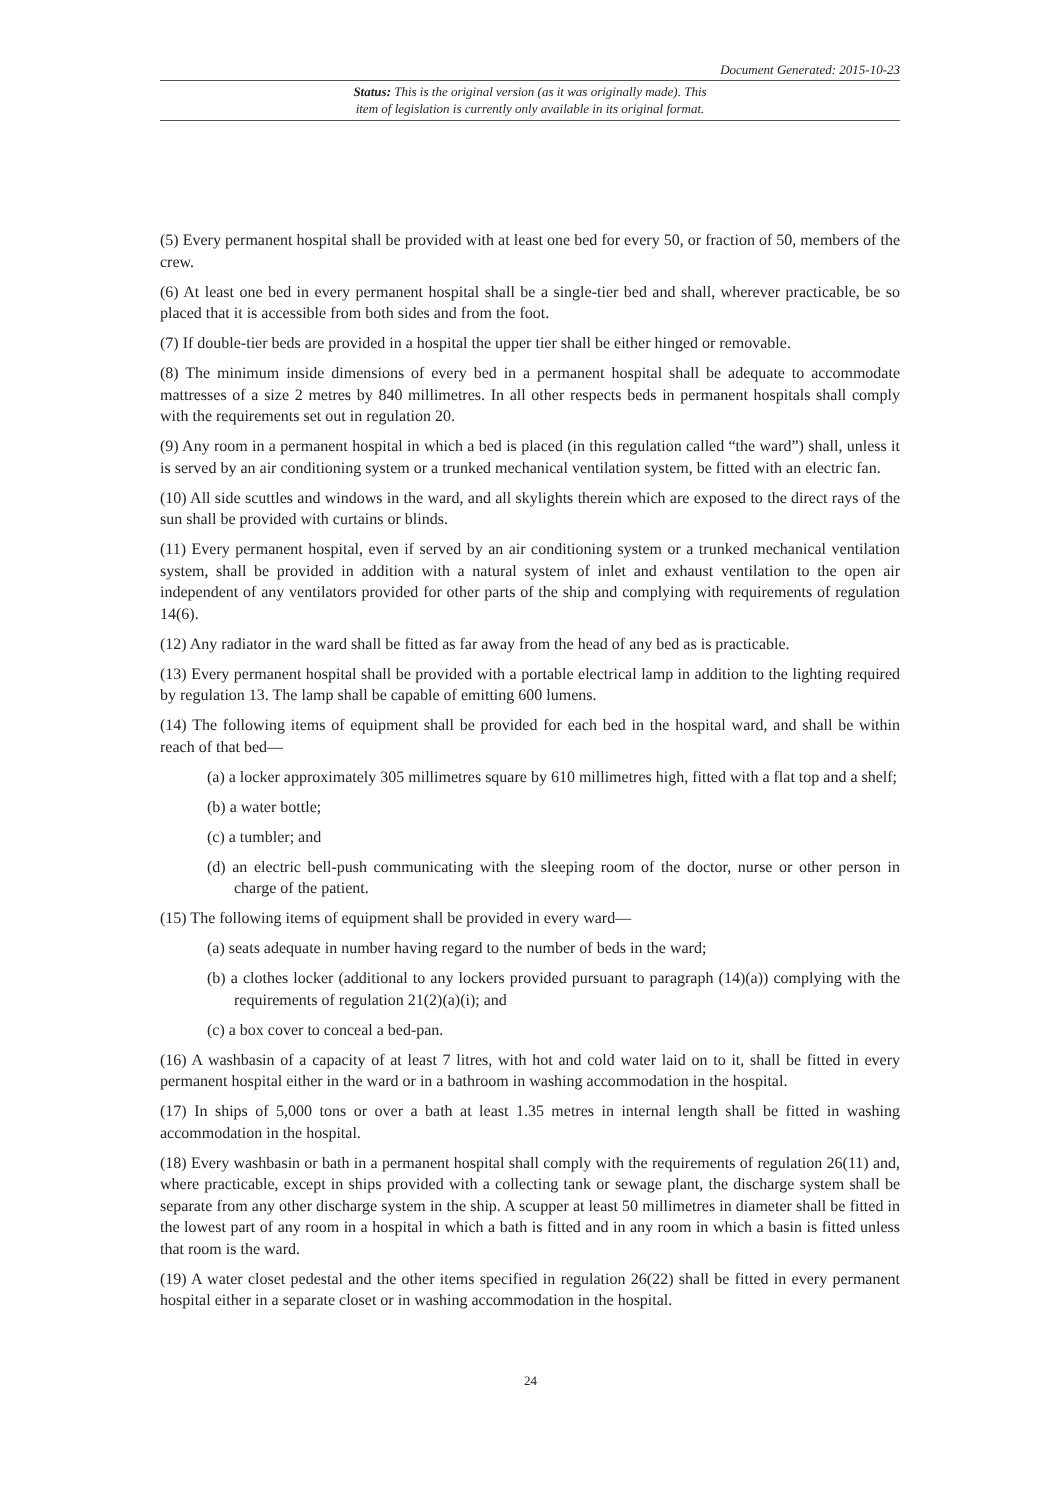Document Generated: 2015-10-23
Status: This is the original version (as it was originally made). This
item of legislation is currently only available in its original format.
(5) Every permanent hospital shall be provided with at least one bed for every 50, or fraction of 50, members of the crew.
(6) At least one bed in every permanent hospital shall be a single-tier bed and shall, wherever practicable, be so placed that it is accessible from both sides and from the foot.
(7) If double-tier beds are provided in a hospital the upper tier shall be either hinged or removable.
(8) The minimum inside dimensions of every bed in a permanent hospital shall be adequate to accommodate mattresses of a size 2 metres by 840 millimetres. In all other respects beds in permanent hospitals shall comply with the requirements set out in regulation 20.
(9) Any room in a permanent hospital in which a bed is placed (in this regulation called “the ward”) shall, unless it is served by an air conditioning system or a trunked mechanical ventilation system, be fitted with an electric fan.
(10) All side scuttles and windows in the ward, and all skylights therein which are exposed to the direct rays of the sun shall be provided with curtains or blinds.
(11) Every permanent hospital, even if served by an air conditioning system or a trunked mechanical ventilation system, shall be provided in addition with a natural system of inlet and exhaust ventilation to the open air independent of any ventilators provided for other parts of the ship and complying with requirements of regulation 14(6).
(12) Any radiator in the ward shall be fitted as far away from the head of any bed as is practicable.
(13) Every permanent hospital shall be provided with a portable electrical lamp in addition to the lighting required by regulation 13. The lamp shall be capable of emitting 600 lumens.
(14) The following items of equipment shall be provided for each bed in the hospital ward, and shall be within reach of that bed—
(a) a locker approximately 305 millimetres square by 610 millimetres high, fitted with a flat top and a shelf;
(b) a water bottle;
(c) a tumbler; and
(d) an electric bell-push communicating with the sleeping room of the doctor, nurse or other person in charge of the patient.
(15) The following items of equipment shall be provided in every ward—
(a) seats adequate in number having regard to the number of beds in the ward;
(b) a clothes locker (additional to any lockers provided pursuant to paragraph (14)(a)) complying with the requirements of regulation 21(2)(a)(i); and
(c) a box cover to conceal a bed-pan.
(16) A washbasin of a capacity of at least 7 litres, with hot and cold water laid on to it, shall be fitted in every permanent hospital either in the ward or in a bathroom in washing accommodation in the hospital.
(17) In ships of 5,000 tons or over a bath at least 1.35 metres in internal length shall be fitted in washing accommodation in the hospital.
(18) Every washbasin or bath in a permanent hospital shall comply with the requirements of regulation 26(11) and, where practicable, except in ships provided with a collecting tank or sewage plant, the discharge system shall be separate from any other discharge system in the ship. A scupper at least 50 millimetres in diameter shall be fitted in the lowest part of any room in a hospital in which a bath is fitted and in any room in which a basin is fitted unless that room is the ward.
(19) A water closet pedestal and the other items specified in regulation 26(22) shall be fitted in every permanent hospital either in a separate closet or in washing accommodation in the hospital.
24